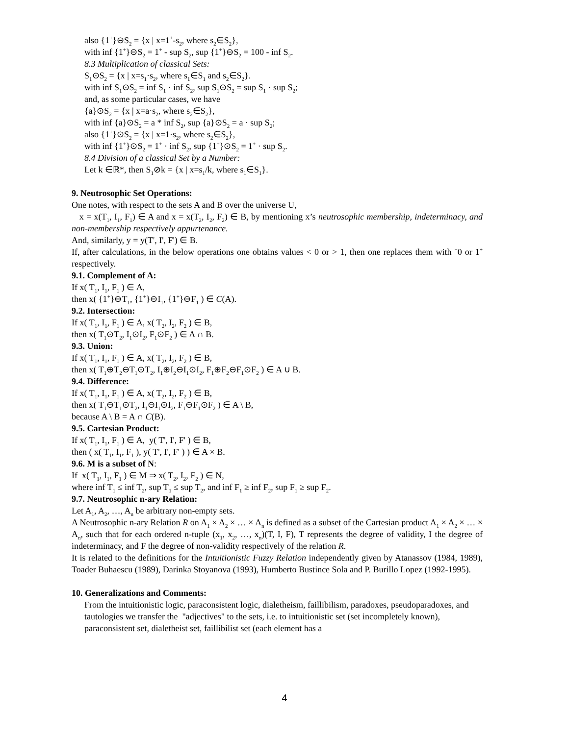also {1<sup>+</sup>}⊖S<sub>2</sub> = {x | x=1<sup>+</sup>-s<sub>2</sub>, where s<sub>2</sub>∈S<sub>2</sub>},
with inf {1<sup>+</sup>}⊖S<sub>2</sub> = 1<sup>+</sup> - sup S<sub>2</sub>, sup {1<sup>+</sup>}⊖S<sub>2</sub> = 100 - inf S<sub>2</sub>.
8.3 Multiplication of classical Sets:
S<sub>1</sub>⊙S<sub>2</sub> = {x | x=s<sub>1</sub>·s<sub>2</sub>, where s<sub>1</sub>∈S<sub>1</sub> and s<sub>2</sub>∈S<sub>2</sub>}.
with inf S<sub>1</sub>⊙S<sub>2</sub> = inf S<sub>1</sub> · inf S<sub>2</sub>, sup S<sub>1</sub>⊙S<sub>2</sub> = sup S<sub>1</sub> · sup S<sub>2</sub>;
and, as some particular cases, we have
{a}⊙S<sub>2</sub> = {x | x=a·s<sub>2</sub>, where s<sub>2</sub>∈S<sub>2</sub>},
with inf {a}⊙S<sub>2</sub> = a * inf S<sub>2</sub>, sup {a}⊙S<sub>2</sub> = a · sup S<sub>2</sub>;
also {1<sup>+</sup>}⊙S<sub>2</sub> = {x | x=1·s<sub>2</sub>, where s<sub>2</sub>∈S<sub>2</sub>},
with inf {1<sup>+</sup>}⊙S<sub>2</sub> = 1<sup>+</sup> · inf S<sub>2</sub>, sup {1<sup>+</sup>}⊙S<sub>2</sub> = 1<sup>+</sup> · sup S<sub>2</sub>.
8.4 Division of a classical Set by a Number:
Let k ∈ℝ*, then S<sub>1</sub>⊘k = {x | x=s<sub>1</sub>/k, where s<sub>1</sub>∈S<sub>1</sub>}.
9. Neutrosophic Set Operations:
One notes, with respect to the sets A and B over the universe U,
x = x(T<sub>1</sub>, I<sub>1</sub>, F<sub>1</sub>) ∈ A and x = x(T<sub>2</sub>, I<sub>2</sub>, F<sub>2</sub>) ∈ B, by mentioning x’s neutrosophic membership, indeterminacy, and non-membership respectively appurtenance.
And, similarly, y = y(T', I', F') ∈ B.
If, after calculations, in the below operations one obtains values < 0 or > 1, then one replaces them with <sup>−</sup>0 or 1<sup>+</sup> respectively.
9.1. Complement of A:
If x( T<sub>1</sub>, I<sub>1</sub>, F<sub>1</sub> ) ∈ A,
then x( {1<sup>+</sup>}⊖T<sub>1</sub>, {1<sup>+</sup>}⊖I<sub>1</sub>, {1<sup>+</sup>}⊖F<sub>1</sub> ) ∈ C(A).
9.2. Intersection:
If x( T<sub>1</sub>, I<sub>1</sub>, F<sub>1</sub> ) ∈ A, x( T<sub>2</sub>, I<sub>2</sub>, F<sub>2</sub> ) ∈ B,
then x( T<sub>1</sub>⊙T<sub>2</sub>, I<sub>1</sub>⊙I<sub>2</sub>, F<sub>1</sub>⊙F<sub>2</sub> ) ∈ A ∩ B.
9.3. Union:
If x( T<sub>1</sub>, I<sub>1</sub>, F<sub>1</sub> ) ∈ A, x( T<sub>2</sub>, I<sub>2</sub>, F<sub>2</sub> ) ∈ B,
then x( T<sub>1</sub>⊕T<sub>2</sub>⊖T<sub>1</sub>⊙T<sub>2</sub>, I<sub>1</sub>⊕I<sub>2</sub>⊖I<sub>1</sub>⊙I<sub>2</sub>, F<sub>1</sub>⊕F<sub>2</sub>⊖F<sub>1</sub>⊙F<sub>2</sub> ) ∈ A ∪ B.
9.4. Difference:
If x( T<sub>1</sub>, I<sub>1</sub>, F<sub>1</sub> ) ∈ A, x( T<sub>2</sub>, I<sub>2</sub>, F<sub>2</sub> ) ∈ B,
then x( T<sub>1</sub>⊖T<sub>1</sub>⊙T<sub>2</sub>, I<sub>1</sub>⊖I<sub>1</sub>⊙I<sub>2</sub>, F<sub>1</sub>⊖F<sub>1</sub>⊙F<sub>2</sub> ) ∈ A \ B,
because A \ B = A ∩ C(B).
9.5. Cartesian Product:
If x( T<sub>1</sub>, I<sub>1</sub>, F<sub>1</sub> ) ∈ A, y( T', I', F' ) ∈ B,
then ( x( T<sub>1</sub>, I<sub>1</sub>, F<sub>1</sub> ), y( T', I', F' ) ) ∈ A × B.
9.6. M is a subset of N:
If x( T<sub>1</sub>, I<sub>1</sub>, F<sub>1</sub> ) ∈ M ⇒ x( T<sub>2</sub>, I<sub>2</sub>, F<sub>2</sub> ) ∈ N,
where inf T<sub>1</sub> ≤ inf T<sub>2</sub>, sup T<sub>1</sub> ≤ sup T<sub>2</sub>, and inf F<sub>1</sub> ≥ inf F<sub>2</sub>, sup F<sub>1</sub> ≥ sup F<sub>2</sub>.
9.7. Neutrosophic n-ary Relation:
Let A<sub>1</sub>, A<sub>2</sub>, …, A<sub>n</sub> be arbitrary non-empty sets.
A Neutrosophic n-ary Relation R on A<sub>1</sub> × A<sub>2</sub> × … × A<sub>n</sub> is defined as a subset of the Cartesian product A<sub>1</sub> × A<sub>2</sub> × … × A<sub>n</sub>, such that for each ordered n-tuple (x<sub>1</sub>, x<sub>2</sub>, …, x<sub>n</sub>)(T, I, F), T represents the degree of validity, I the degree of indeterminacy, and F the degree of non-validity respectively of the relation R.
It is related to the definitions for the Intuitionistic Fuzzy Relation independently given by Atanassov (1984, 1989), Toader Buhaescu (1989), Darinka Stoyanova (1993), Humberto Bustince Sola and P. Burillo Lopez (1992-1995).
10. Generalizations and Comments:
From the intuitionistic logic, paraconsistent logic, dialetheism, faillibilism, paradoxes, pseudoparadoxes, and tautologies we transfer the "adjectives" to the sets, i.e. to intuitionistic set (set incompletely known), paraconsistent set, dialetheist set, faillibilist set (each element has a
4